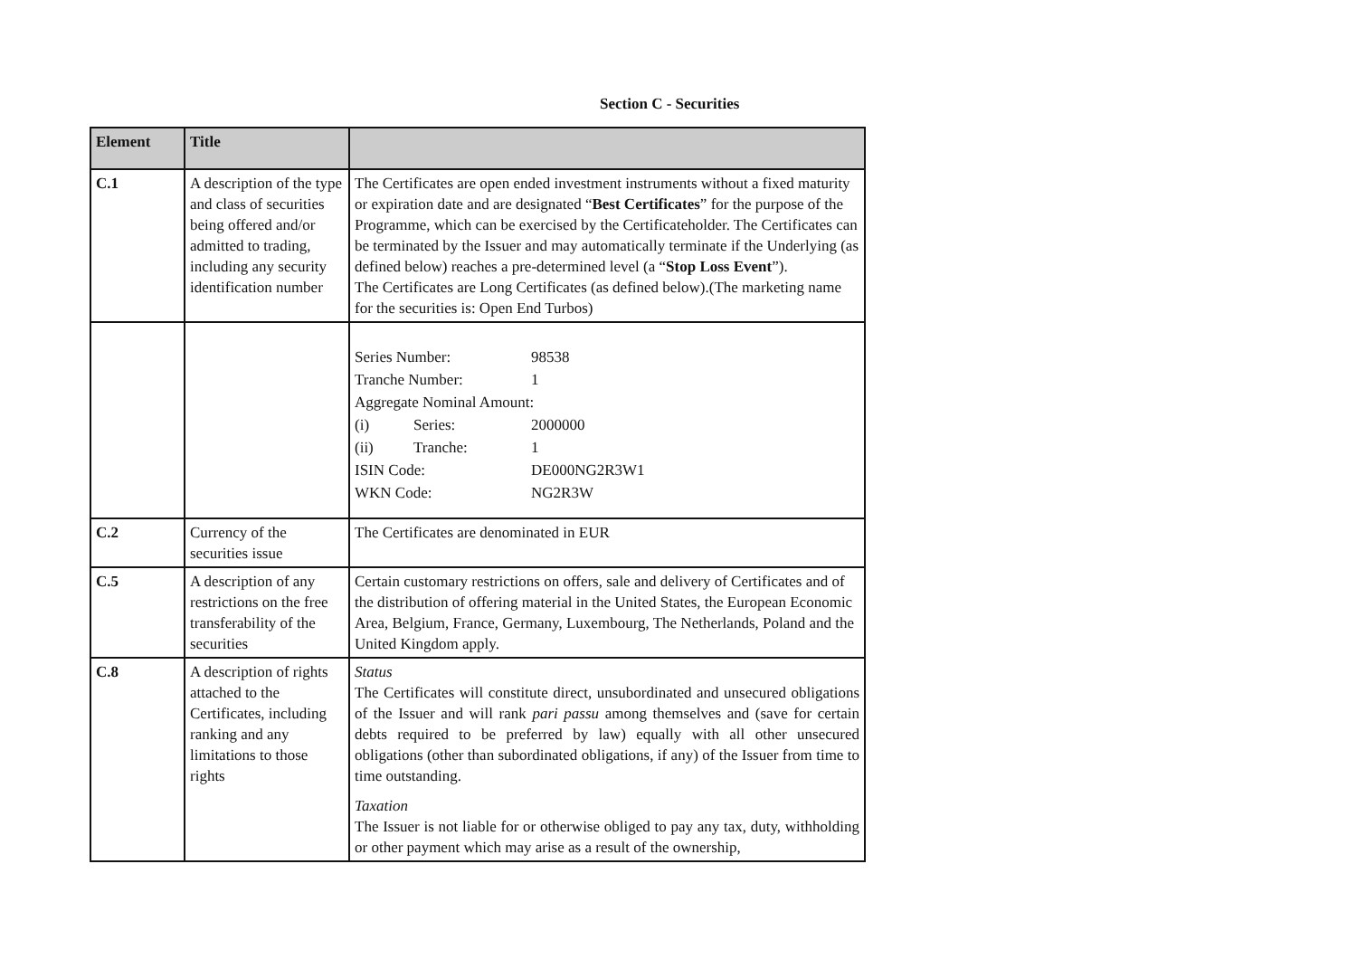Section C - Securities
| Element | Title | |
| --- | --- | --- |
| C.1 | A description of the type and class of securities being offered and/or admitted to trading, including any security identification number | The Certificates are open ended investment instruments without a fixed maturity or expiration date and are designated “ Best Certificates ” for the purpose of the Programme, which can be exercised by the Certificateholder. The Certificates can be terminated by the Issuer and may automatically terminate if the Underlying (as defined below) reaches a pre-determined level (a “ Stop Loss Event ”). The Certificates are Long Certificates (as defined below).(The marketing name for the securities is: Open End Turbos) |
| | | / Series Number: / / 98538 / / Tranche Number: / / 1 / / Aggregate Nominal Amount: / / / / (i) / Series: / 2000000 / / (ii) / Tranche: / 1 / / ISIN Code: / / DE000NG2R3W1 / / WKN Code: / / NG2R3W / |
| C.2 | Currency of the securities issue | The Certificates are denominated in EUR |
| C.5 | A description of any restrictions on the free transferability of the securities | Certain customary restrictions on offers, sale and delivery of Certificates and of the distribution of offering material in the United States, the European Economic Area, Belgium, France, Germany, Luxembourg, The Netherlands, Poland and the United Kingdom apply. |
| C.8 | A description of rights attached to the Certificates, including ranking and any limitations to those rights | Status The Certificates will constitute direct, unsubordinated and unsecured obligations of the Issuer and will rank pari passu among themselves and (save for certain debts required to be preferred by law) equally with all other unsecured obligations (other than subordinated obligations, if any) of the Issuer from time to time outstanding. Taxation The Issuer is not liable for or otherwise obliged to pay any tax, duty, withholding or other payment which may arise as a result of the ownership, |